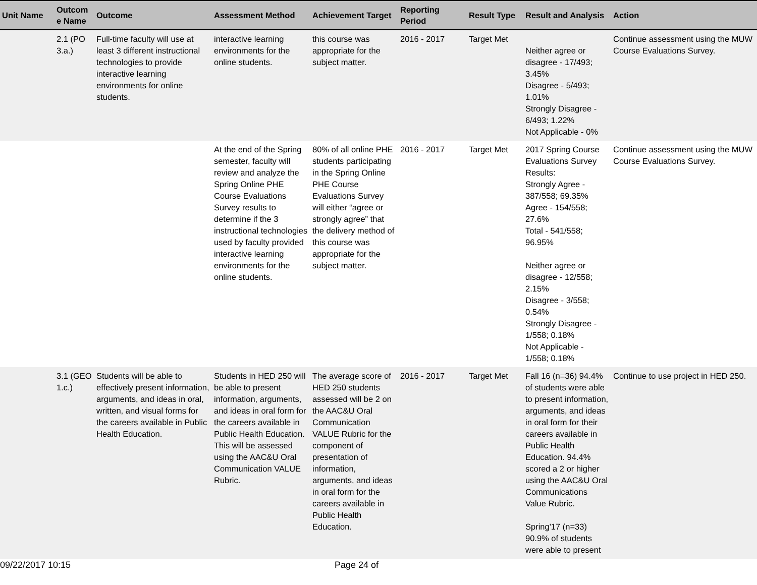| Unit Name | Outcom e Name | Outcome | Assessment Method | Achievement Target | Reporting Period | Result Type | Result and Analysis | Action |
| --- | --- | --- | --- | --- | --- | --- | --- | --- |
| | 2.1 (PO 3.a.) | Full-time faculty will use at least 3 different instructional technologies to provide interactive learning environments for online students. | interactive learning environments for the online students. | this course was appropriate for the subject matter. | 2016 - 2017 | Target Met | Neither agree or disagree - 17/493; 3.45% Disagree - 5/493; 1.01% Strongly Disagree - 6/493; 1.22% Not Applicable - 0% | Continue assessment using the MUW Course Evaluations Survey. |
| | | | At the end of the Spring semester, faculty will review and analyze the Spring Online PHE Course Evaluations Survey results to determine if the 3 instructional technologies used by faculty provided interactive learning environments for the online students. | 80% of all online PHE students participating in the Spring Online PHE Course Evaluations Survey will either “agree or strongly agree” that the delivery method of this course was appropriate for the subject matter. | 2016 - 2017 | Target Met | 2017 Spring Course Evaluations Survey Results: Strongly Agree - 387/558; 69.35% Agree - 154/558; 27.6% Total - 541/558; 96.95% Neither agree or disagree - 12/558; 2.15% Disagree - 3/558; 0.54% Strongly Disagree - 1/558; 0.18% Not Applicable - 1/558; 0.18% | Continue assessment using the MUW Course Evaluations Survey. |
| | 3.1 (GEO 1.c.) | Students will be able to effectively present information, arguments, and ideas in oral, written, and visual forms for the careers available in Public Health Education. | Students in HED 250 will be able to present information, arguments, and ideas in oral form for the careers available in Public Health Education. This will be assessed using the AAC&U Oral Communication VALUE Rubric. | The average score of HED 250 students assessed will be 2 on the AAC&U Oral Communication VALUE Rubric for the component of presentation of information, arguments, and ideas in oral form for the careers available in Public Health Education. | 2016 - 2017 | Target Met | Fall 16 (n=36) 94.4% of students were able to present information, arguments, and ideas in oral form for their careers available in Public Health Education. 94.4% scored a 2 or higher using the AAC&U Oral Communications Value Rubric. Spring'17 (n=33) 90.9% of students were able to present | Continue to use project in HED 250. |
09/22/2017 10:15 Page 24 of